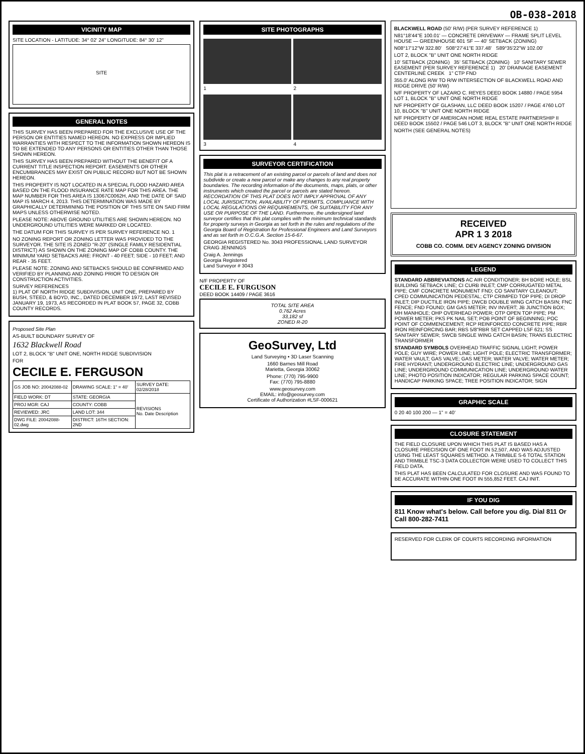OB-038-2018
VICINITY MAP
SITE LOCATION - LATITUDE: 34° 02' 24" LONGITUDE: 84° 30' 12"
SITE
GENERAL NOTES
THIS SURVEY HAS BEEN PREPARED FOR THE EXCLUSIVE USE OF THE PERSON OR ENTITIES NAMED HEREON. NO EXPRESS OR IMPLIED WARRANTIES WITH RESPECT TO THE INFORMATION SHOWN HEREON IS TO BE EXTENDED TO ANY PERSONS OR ENTITIES OTHER THAN THOSE SHOWN HEREON.
THIS SURVEY HAS BEEN PREPARED WITHOUT THE BENEFIT OF A CURRENT TITLE INSPECTION REPORT. EASEMENTS OR OTHER ENCUMBRANCES MAY EXIST ON PUBLIC RECORD BUT NOT BE SHOWN HEREON.
THIS PROPERTY IS NOT LOCATED IN A SPECIAL FLOOD HAZARD AREA BASED ON THE FLOOD INSURANCE RATE MAP FOR THIS AREA. THE MAP NUMBER FOR THIS AREA IS 13067C0062H, AND THE DATE OF SAID MAP IS MARCH 4, 2013. THIS DETERMINATION WAS MADE BY GRAPHICALLY DETERMINING THE POSITION OF THIS SITE ON SAID FIRM MAPS UNLESS OTHERWISE NOTED.
PLEASE NOTE: ABOVE GROUND UTILITIES ARE SHOWN HEREON. NO UNDERGROUND UTILITIES WERE MARKED OR LOCATED.
THE DATUM FOR THIS SURVEY IS PER SURVEY REFERENCE NO. 1
NO ZONING REPORT OR ZONING LETTER WAS PROVIDED TO THE SURVEYOR. THE SITE IS ZONED "R-20" (SINGLE FAMILY RESIDENTIAL DISTRICT) AS SHOWN ON THE ZONING MAP OF COBB COUNTY. THE MINIMUM YARD SETBACKS ARE: FRONT - 40 FEET; SIDE - 10 FEET; AND REAR - 35 FEET.
PLEASE NOTE: ZONING AND SETBACKS SHOULD BE CONFIRMED AND VERIFIED BY PLANNING AND ZONING PRIOR TO DESIGN OR CONSTRUCTION ACTIVITIES.
SURVEY REFERENCES
1) PLAT OF NORTH RIDGE SUBDIVISION, UNIT ONE, PREPARED BY BUSH, STEED, & BOYD, INC., DATED DECEMBER 1972, LAST REVISED JANUARY 19, 1973, AS RECORDED IN PLAT BOOK 57, PAGE 32, COBB COUNTY RECORDS.
Proposed Site Plan
AS-BUILT BOUNDARY SURVEY OF
1632 Blackwell Road
LOT 2, BLOCK "B" UNIT ONE, NORTH RIDGE SUBDIVISION
FOR
CECILE E. FERGUSON
| GS JOB NO: 20042088-02 | DRAWING SCALE: 1" = 40' | SURVEY DATE: 02/28/2018 |
| FIELD WORK: DT | STATE: GEORGIA | REVISIONS No. Date Description |
| PROJ MGR: CAJ | COUNTY: COBB | |
| REVIEWED: JRC | LAND LOT: 344 | |
| DWG FILE: 20042088-02.dwg | DISTRICT: 16TH SECTION: 2ND | |
SITE PHOTOGRAPHS
1
2
3
4
SURVEYOR CERTIFICATION
This plat is a retracement of an existing parcel or parcels of land and does not subdivide or create a new parcel or make any changes to any real property boundaries. The recording information of the documents, maps, plats, or other instruments which created the parcel or parcels are stated hereon. RECORDATION OF THIS PLAT DOES NOT IMPLY APPROVAL OF ANY LOCAL JURISDICTION, AVAILABILITY OF PERMITS, COMPLIANCE WITH LOCAL REGULATIONS OR REQUIREMENTS, OR SUITABILITY FOR ANY USE OR PURPOSE OF THE LAND. Furthermore, the undersigned land surveyor certifies that this plat complies with the minimum technical standards for property surveys in Georgia as set forth in the rules and regulations of the Georgia Board of Registration for Professional Engineers and Land Surveyors and as set forth in O.C.G.A. Section 15-6-67.
GEORGIA REGISTERED No. 3043 PROFESSIONAL LAND SURVEYOR CRAIG JENNINGS
Craig A. Jennings
Georgia Registered
Land Surveyor # 3043
N/F PROPERTY OF
CECILE E. FURGUSON
DEED BOOK 14409 / PAGE 3616
TOTAL SITE AREA
0.762 Acres
33,182 sf
ZONED R-20
GeoSurvey, Ltd
Land Surveying • 3D Laser Scanning
1660 Barnes Mill Road
Marietta, Georgia 30062
Phone: (770) 795-9900
Fax: (770) 795-8880
www.geosurvey.com
EMAIL: info@geosurvey.com
Certificate of Authorization #LSF-000621
BLACKWELL ROAD (50' R/W) (PER SURVEY REFERENCE 1)
N81°18'44"E 100.01' — CONCRETE DRIVEWAY — FRAME SPLIT LEVEL HOUSE — GREENHOUSE 601 SF — 40' SETBACK (ZONING)
N08°17'12"W 322.80' S08°27'41"E 337.48' S89°35'22"W 102.00'
LOT 2, BLOCK "B" UNIT ONE NORTH RIDGE
10' SETBACK (ZONING) 35' SETBACK (ZONING) 10' SANITARY SEWER EASEMENT (PER SURVEY REFERENCE 1) 20' DRAINAGE EASEMENT CENTERLINE CREEK 1" CTP FND
355.0' ALONG R/W TO R/W INTERSECTION OF BLACKWELL ROAD AND RIDGE DRIVE (50' R/W)
N/F PROPERTY OF LAZARO C. REYES DEED BOOK 14880 / PAGE 5954 LOT 1, BLOCK "B" UNIT ONE NORTH RIDGE
N/F PROPERTY OF GLASHAN, LLC DEED BOOK 15207 / PAGE 4760 LOT 10, BLOCK "B" UNIT ONE NORTH RIDGE
N/F PROPERTY OF AMERICAN HOME REAL ESTATE PARTNERSHIP II DEED BOOK 15502 / PAGE 546 LOT 3, BLOCK "B" UNIT ONE NORTH RIDGE
NORTH (SEE GENERAL NOTES)
RECEIVED
APR 1 3 2018
COBB CO. COMM. DEV AGENCY ZONING DIVISION
LEGEND
STANDARD ABBREVIATIONS AC AIR CONDITIONER; BH BORE HOLE; BSL BUILDING SETBACK LINE; CI CURB INLET; CMP CORRUGATED METAL PIPE; CMF CONCRETE MONUMENT FND; CO SANITARY CLEANOUT; CPED COMMUNICATION PEDESTAL; CTP CRIMPED TOP PIPE; DI DROP INLET; DIP DUCTILE IRON PIPE; DWCB DOUBLE WING CATCH BASIN; FNC FENCE; FND FOUND; GM GAS METER; INV INVERT; JB JUNCTION BOX; MH MANHOLE; OHP OVERHEAD POWER; OTP OPEN TOP PIPE; PM POWER METER; PKS PK NAIL SET; POB POINT OF BEGINNING; POC POINT OF COMMENCEMENT; RCP REINFORCED CONCRETE PIPE; RBR IRON REINFORCING BAR; RBS 5/8"RBR SET CAPPED LSF 621; SS SANITARY SEWER; SWCB SINGLE WING CATCH BASIN; TRANS ELECTRIC TRANSFORMER
STANDARD SYMBOLS OVERHEAD TRAFFIC SIGNAL LIGHT; POWER POLE; GUY WIRE; POWER LINE; LIGHT POLE; ELECTRIC TRANSFORMER; WATER VAULT; GAS VALVE; GAS METER; WATER VALVE; WATER METER; FIRE HYDRANT; UNDERGROUND ELECTRIC LINE; UNDERGROUND GAS LINE; UNDERGROUND COMMUNICATION LINE; UNDERGROUND WATER LINE; PHOTO POSITION INDICATOR; REGULAR PARKING SPACE COUNT; HANDICAP PARKING SPACE; TREE POSITION INDICATOR; SIGN
GRAPHIC SCALE
0 20 40 100 200 — 1" = 40'
CLOSURE STATEMENT
THE FIELD CLOSURE UPON WHICH THIS PLAT IS BASED HAS A CLOSURE PRECISION OF ONE FOOT IN 52,507, AND WAS ADJUSTED USING THE LEAST SQUARES METHOD. A TRIMBLE S-6 TOTAL STATION AND TRIMBLE TSC-3 DATA COLLECTOR WERE USED TO COLLECT THIS FIELD DATA.
THIS PLAT HAS BEEN CALCULATED FOR CLOSURE AND WAS FOUND TO BE ACCURATE WITHIN ONE FOOT IN 555,852 FEET. CAJ INIT.
IF YOU DIG
811 Know what's below. Call before you dig. Dial 811 Or Call 800-282-7411
RESERVED FOR CLERK OF COURTS RECORDING INFORMATION